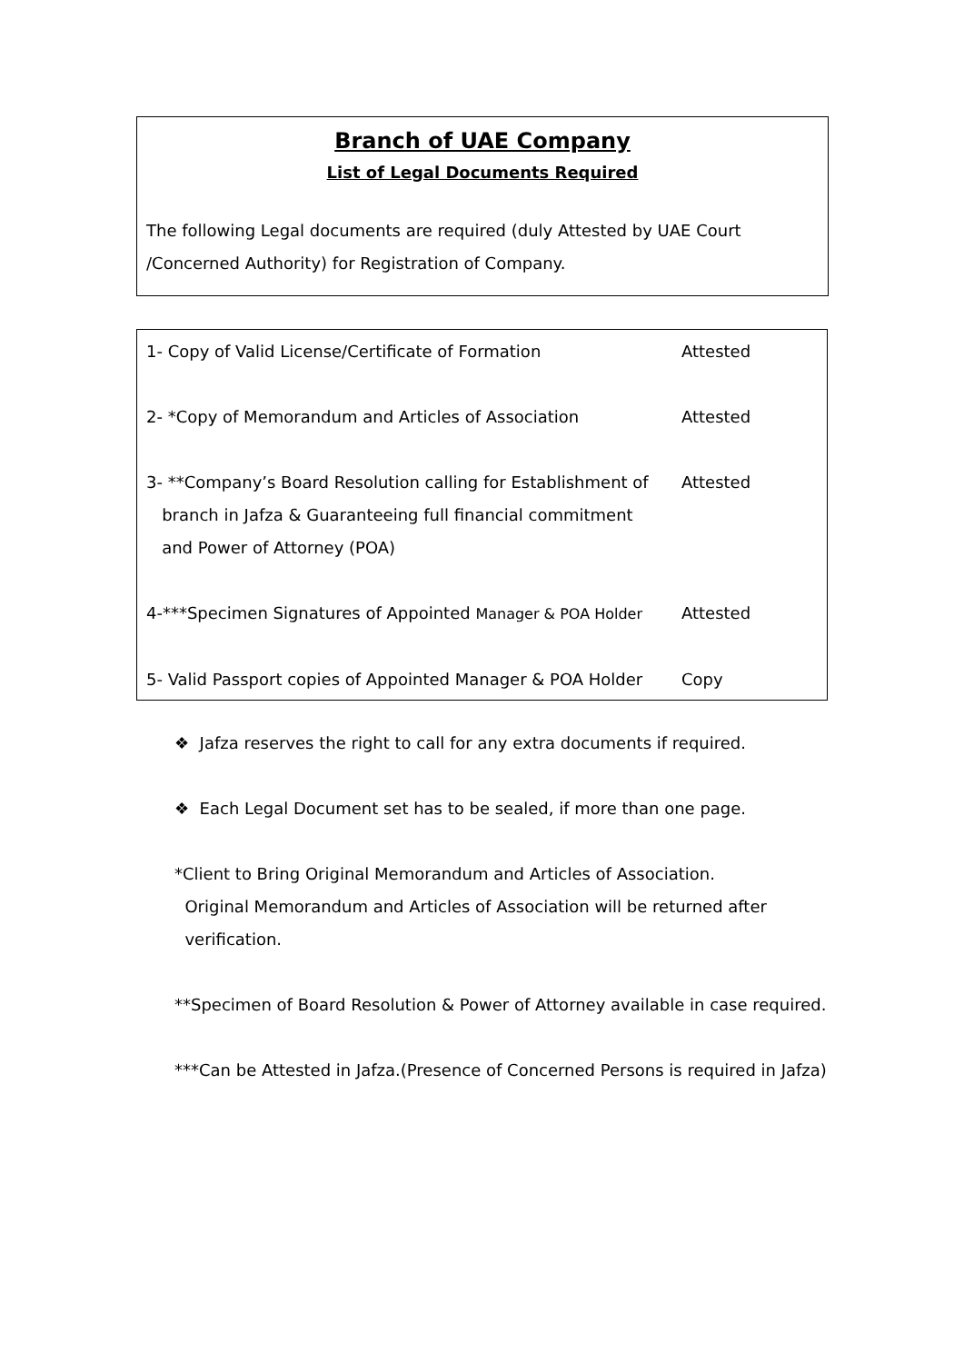Branch of UAE Company
List of Legal Documents Required
The following Legal documents are required (duly Attested by UAE Court
/Concerned Authority) for Registration of Company.
| 1- Copy of Valid License/Certificate of Formation | Attested |
| 2- *Copy of Memorandum and Articles of Association | Attested |
| 3- **Company’s Board Resolution calling for Establishment of branch in Jafza & Guaranteeing full financial commitment and Power of Attorney (POA) | Attested |
| 4-***Specimen Signatures of Appointed Manager & POA Holder | Attested |
| 5- Valid Passport copies of Appointed Manager & POA Holder | Copy |
❖ Jafza reserves the right to call for any extra documents if required.
❖ Each Legal Document set has to be sealed, if more than one page.
*Client to Bring Original Memorandum and Articles of Association.
Original Memorandum and Articles of Association will be returned after
verification.
**Specimen of Board Resolution & Power of Attorney available in case required.
***Can be Attested in Jafza.(Presence of Concerned Persons is required in Jafza)